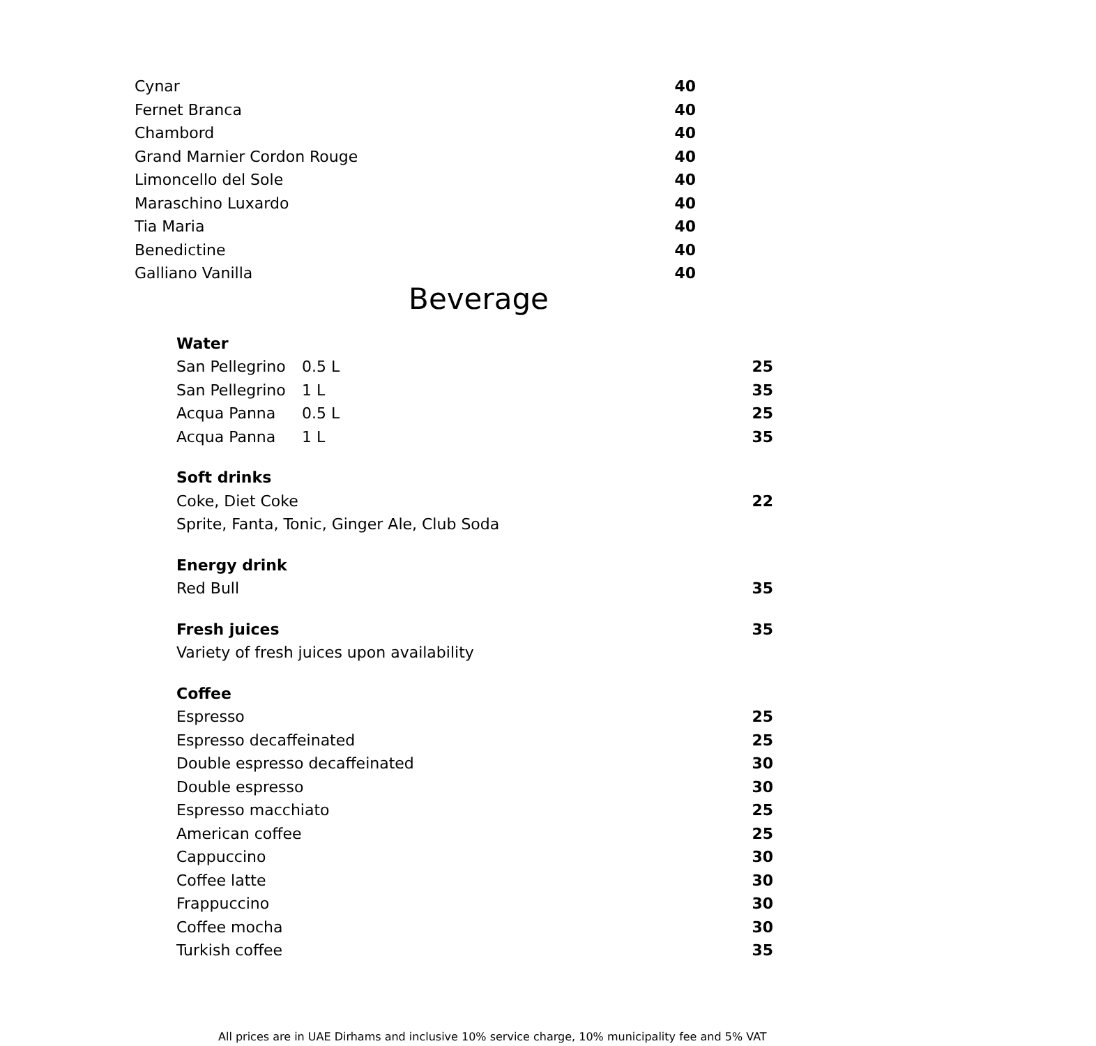| Cynar | 40 |
| Fernet Branca | 40 |
| Chambord | 40 |
| Grand Marnier Cordon Rouge | 40 |
| Limoncello del Sole | 40 |
| Maraschino Luxardo | 40 |
| Tia Maria | 40 |
| Benedictine | 40 |
| Galliano Vanilla | 40 |
Beverage
| Water | | |
| San Pellegrino | 0.5 L | 25 |
| San Pellegrino | 1 L | 35 |
| Acqua Panna | 0.5 L | 25 |
| Acqua Panna | 1 L | 35 |
| Soft drinks | | |
| Coke, Diet Coke | | 22 |
| Sprite, Fanta, Tonic, Ginger Ale, Club Soda | | |
| Energy drink | | |
| Red Bull | | 35 |
| Fresh juices | | 35 |
| Variety of fresh juices upon availability | | |
| Coffee | | |
| Espresso | | 25 |
| Espresso decaffeinated | | 25 |
| Double espresso decaffeinated | | 30 |
| Double espresso | | 30 |
| Espresso macchiato | | 25 |
| American coffee | | 25 |
| Cappuccino | | 30 |
| Coffee latte | | 30 |
| Frappuccino | | 30 |
| Coffee mocha | | 30 |
| Turkish coffee | | 35 |
All prices are in UAE Dirhams and inclusive 10% service charge, 10% municipality fee and 5% VAT